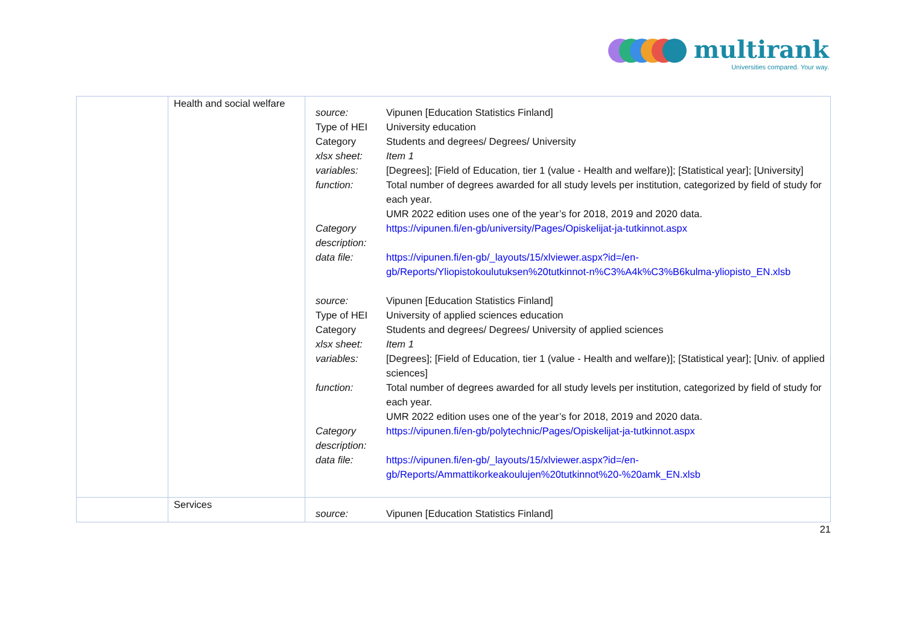multirank
Universities compared. Your way.
| | Health and social welfare | / source: / Vipunen [Education Statistics Finland] / / Type of HEI / University education / / Category / Students and degrees/ Degrees/ University / / xlsx sheet: / Item 1 / / variables: / [Degrees]; [Field of Education, tier 1 (value - Health and welfare)]; [Statistical year]; [University] / / function: / Total number of degrees awarded for all study levels per institution, categorized by field of study for each year. UMR 2022 edition uses one of the year’s for 2018, 2019 and 2020 data. / / Category description: / https://vipunen.fi/en-gb/university/Pages/Opiskelijat-ja-tutkinnot.aspx / / data file: / https://vipunen.fi/en-gb/_layouts/15/xlviewer.aspx?id=/en-gb/Reports/Yliopistokoulutuksen%20tutkinnot-n%C3%A4k%C3%B6kulma-yliopisto_EN.xlsb / / source: / Vipunen [Education Statistics Finland] / / Type of HEI / University of applied sciences education / / Category / Students and degrees/ Degrees/ University of applied sciences / / xlsx sheet: / Item 1 / / variables: / [Degrees]; [Field of Education, tier 1 (value - Health and welfare)]; [Statistical year]; [Univ. of applied sciences] / / function: / Total number of degrees awarded for all study levels per institution, categorized by field of study for each year. UMR 2022 edition uses one of the year’s for 2018, 2019 and 2020 data. / / Category description: / https://vipunen.fi/en-gb/polytechnic/Pages/Opiskelijat-ja-tutkinnot.aspx / / data file: / https://vipunen.fi/en-gb/_layouts/15/xlviewer.aspx?id=/en-gb/Reports/Ammattikorkeakoulujen%20tutkinnot%20-%20amk_EN.xlsb / |
| | Services | / source: / Vipunen [Education Statistics Finland] / |
21